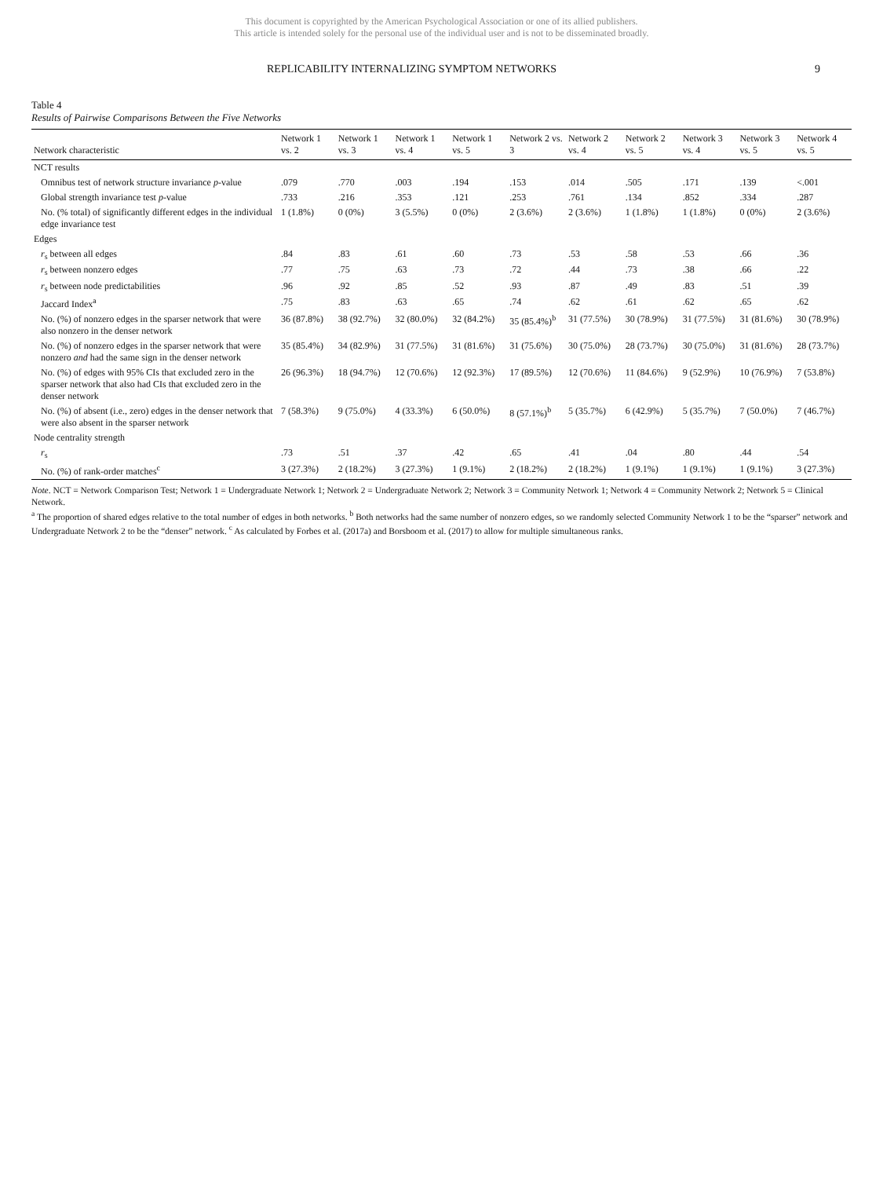This document is copyrighted by the American Psychological Association or one of its allied publishers.
This article is intended solely for the personal use of the individual user and is not to be disseminated broadly.
REPLICABILITY INTERNALIZING SYMPTOM NETWORKS 9
Table 4
Results of Pairwise Comparisons Between the Five Networks
| Network characteristic | Network 1 vs. 2 | Network 1 vs. 3 | Network 1 vs. 4 | Network 1 vs. 5 | Network 2 vs. 3 | Network 2 vs. 4 | Network 2 vs. 5 | Network 3 vs. 4 | Network 3 vs. 5 | Network 4 vs. 5 |
| --- | --- | --- | --- | --- | --- | --- | --- | --- | --- | --- |
| NCT results | | | | | | | | | | |
| Omnibus test of network structure invariance p -value | .079 | .770 | .003 | .194 | .153 | .014 | .505 | .171 | .139 | <.001 |
| Global strength invariance test p -value | .733 | .216 | .353 | .121 | .253 | .761 | .134 | .852 | .334 | .287 |
| No. (% total) of significantly different edges in the individual edge invariance test | 1 (1.8%) | 0 (0%) | 3 (5.5%) | 0 (0%) | 2 (3.6%) | 2 (3.6%) | 1 (1.8%) | 1 (1.8%) | 0 (0%) | 2 (3.6%) |
| Edges | | | | | | | | | | |
| r<sub>s</sub> between all edges | .84 | .83 | .61 | .60 | .73 | .53 | .58 | .53 | .66 | .36 |
| r<sub>s</sub> between nonzero edges | .77 | .75 | .63 | .73 | .72 | .44 | .73 | .38 | .66 | .22 |
| r<sub>s</sub> between node predictabilities | .96 | .92 | .85 | .52 | .93 | .87 | .49 | .83 | .51 | .39 |
| Jaccard Index<sup>a</sup> | .75 | .83 | .63 | .65 | .74 | .62 | .61 | .62 | .65 | .62 |
| No. (%) of nonzero edges in the sparser network that were also nonzero in the denser network | 36 (87.8%) | 38 (92.7%) | 32 (80.0%) | 32 (84.2%) | 35 (85.4%)<sup>b</sup> | 31 (77.5%) | 30 (78.9%) | 31 (77.5%) | 31 (81.6%) | 30 (78.9%) |
| No. (%) of nonzero edges in the sparser network that were nonzero and had the same sign in the denser network | 35 (85.4%) | 34 (82.9%) | 31 (77.5%) | 31 (81.6%) | 31 (75.6%) | 30 (75.0%) | 28 (73.7%) | 30 (75.0%) | 31 (81.6%) | 28 (73.7%) |
| No. (%) of edges with 95% CIs that excluded zero in the sparser network that also had CIs that excluded zero in the denser network | 26 (96.3%) | 18 (94.7%) | 12 (70.6%) | 12 (92.3%) | 17 (89.5%) | 12 (70.6%) | 11 (84.6%) | 9 (52.9%) | 10 (76.9%) | 7 (53.8%) |
| No. (%) of absent (i.e., zero) edges in the denser network that were also absent in the sparser network | 7 (58.3%) | 9 (75.0%) | 4 (33.3%) | 6 (50.0%) | 8 (57.1%)<sup>b</sup> | 5 (35.7%) | 6 (42.9%) | 5 (35.7%) | 7 (50.0%) | 7 (46.7%) |
| Node centrality strength | | | | | | | | | | |
| r<sub>s</sub> | .73 | .51 | .37 | .42 | .65 | .41 | .04 | .80 | .44 | .54 |
| No. (%) of rank-order matches<sup>c</sup> | 3 (27.3%) | 2 (18.2%) | 3 (27.3%) | 1 (9.1%) | 2 (18.2%) | 2 (18.2%) | 1 (9.1%) | 1 (9.1%) | 1 (9.1%) | 3 (27.3%) |
Note. NCT = Network Comparison Test; Network 1 = Undergraduate Network 1; Network 2 = Undergraduate Network 2; Network 3 = Community Network 1; Network 4 = Community Network 2; Network 5 = Clinical Network.
<sup>a</sup> The proportion of shared edges relative to the total number of edges in both networks. <sup>b</sup> Both networks had the same number of nonzero edges, so we randomly selected Community Network 1 to be the “sparser” network and Undergraduate Network 2 to be the “denser” network. <sup>c</sup> As calculated by Forbes et al. (2017a) and Borsboom et al. (2017) to allow for multiple simultaneous ranks.